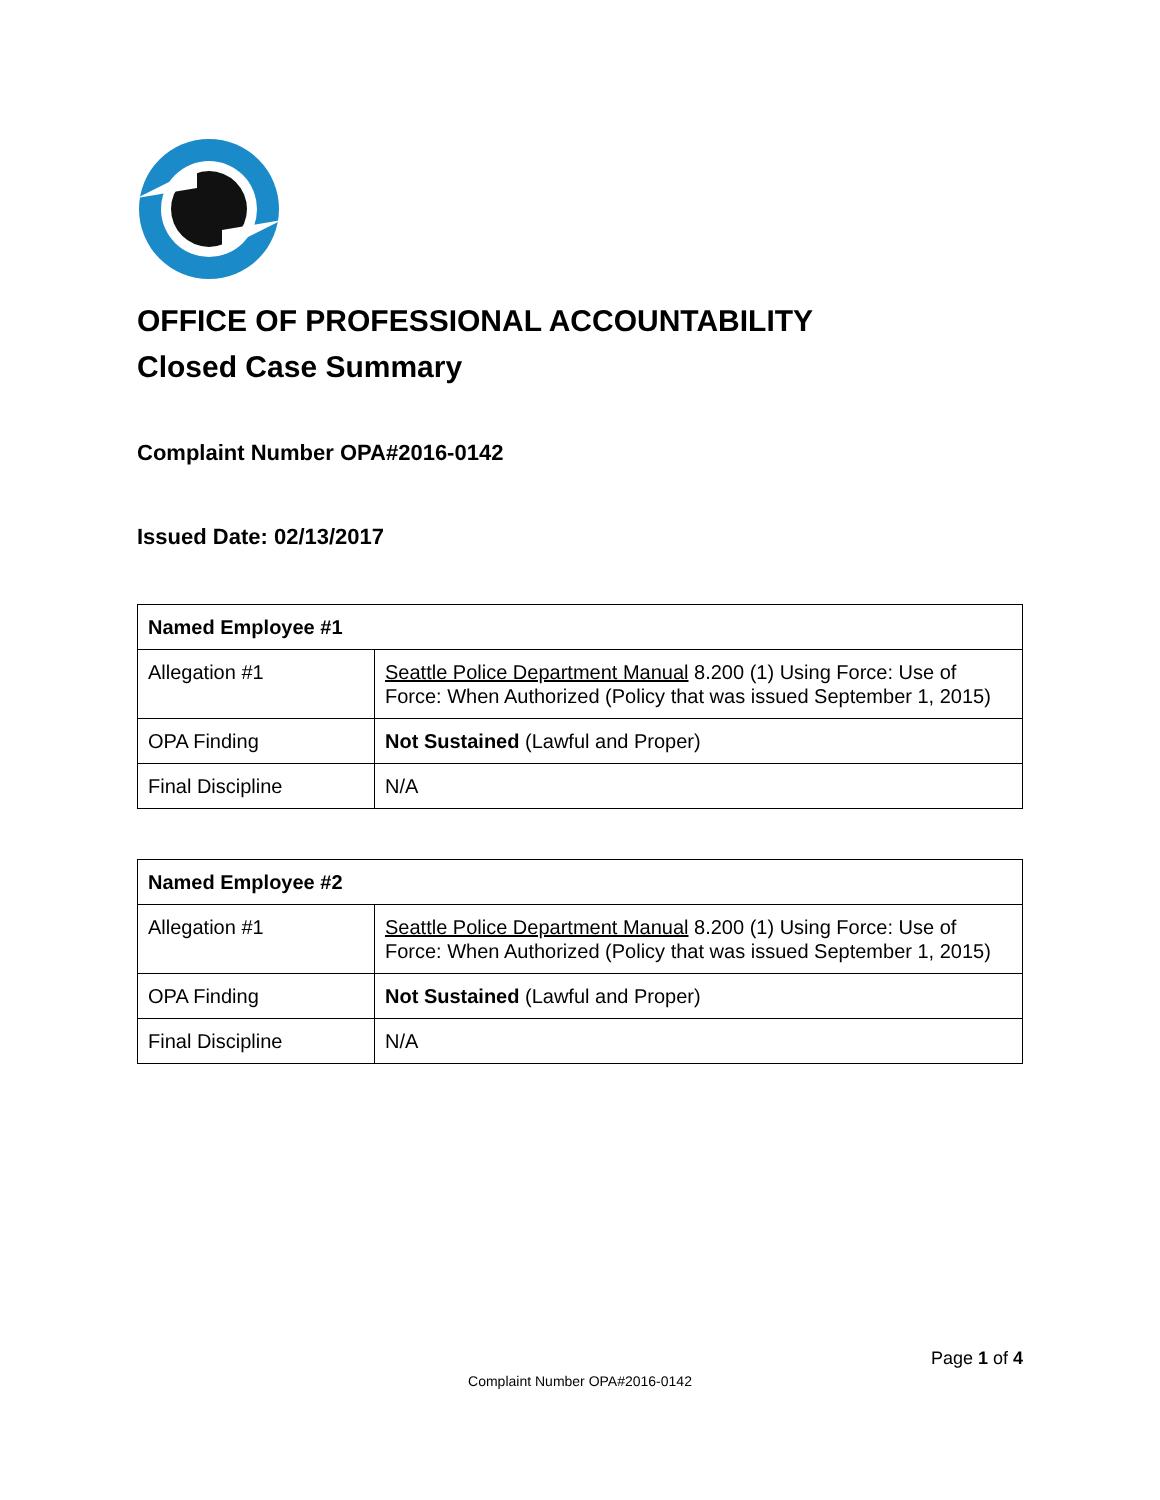OFFICE OF PROFESSIONAL ACCOUNTABILITY
Closed Case Summary
Complaint Number OPA#2016-0142
Issued Date: 02/13/2017
| Named Employee #1 | |
| Allegation #1 | Seattle Police Department Manual 8.200 (1) Using Force: Use of Force: When Authorized (Policy that was issued September 1, 2015) |
| OPA Finding | Not Sustained (Lawful and Proper) |
| Final Discipline | N/A |
| Named Employee #2 | |
| Allegation #1 | Seattle Police Department Manual 8.200 (1) Using Force: Use of Force: When Authorized (Policy that was issued September 1, 2015) |
| OPA Finding | Not Sustained (Lawful and Proper) |
| Final Discipline | N/A |
Page 1 of 4
Complaint Number OPA#2016-0142